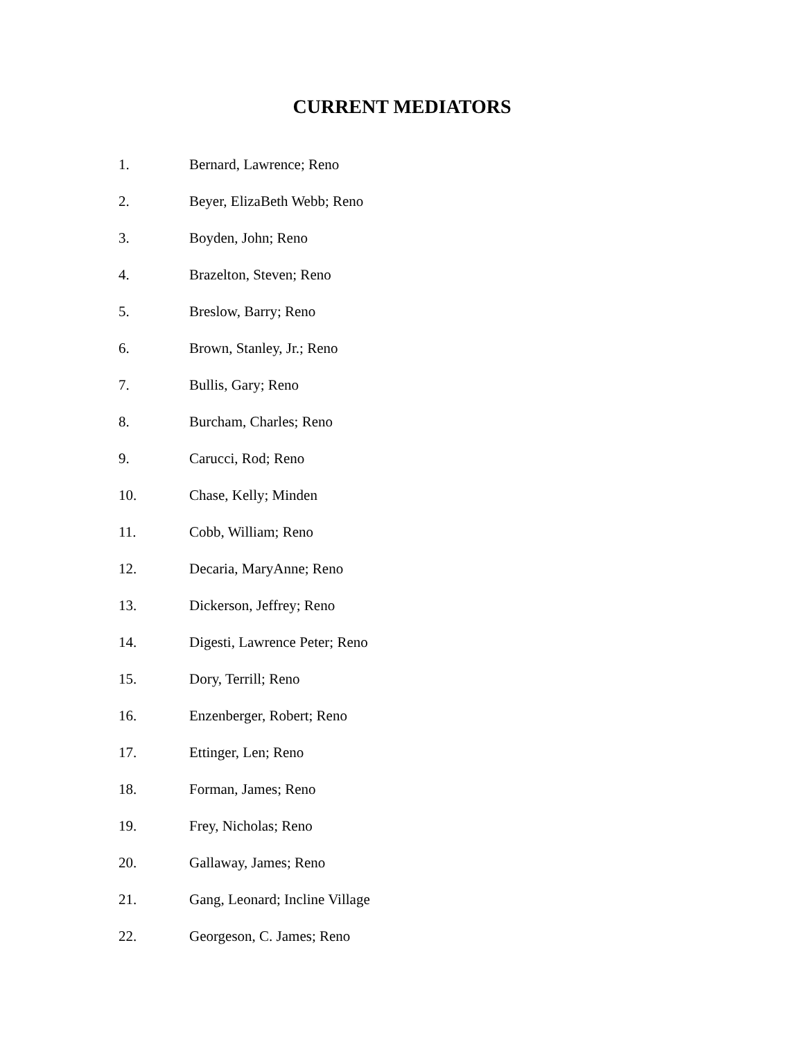CURRENT MEDIATORS
1. Bernard, Lawrence; Reno
2. Beyer, ElizaBeth Webb; Reno
3. Boyden, John; Reno
4. Brazelton, Steven; Reno
5. Breslow, Barry; Reno
6. Brown, Stanley, Jr.; Reno
7. Bullis, Gary; Reno
8. Burcham, Charles; Reno
9. Carucci, Rod; Reno
10. Chase, Kelly; Minden
11. Cobb, William; Reno
12. Decaria, MaryAnne; Reno
13. Dickerson, Jeffrey; Reno
14. Digesti, Lawrence Peter; Reno
15. Dory, Terrill; Reno
16. Enzenberger, Robert; Reno
17. Ettinger, Len; Reno
18. Forman, James; Reno
19. Frey, Nicholas; Reno
20. Gallaway, James; Reno
21. Gang, Leonard; Incline Village
22. Georgeson, C. James; Reno